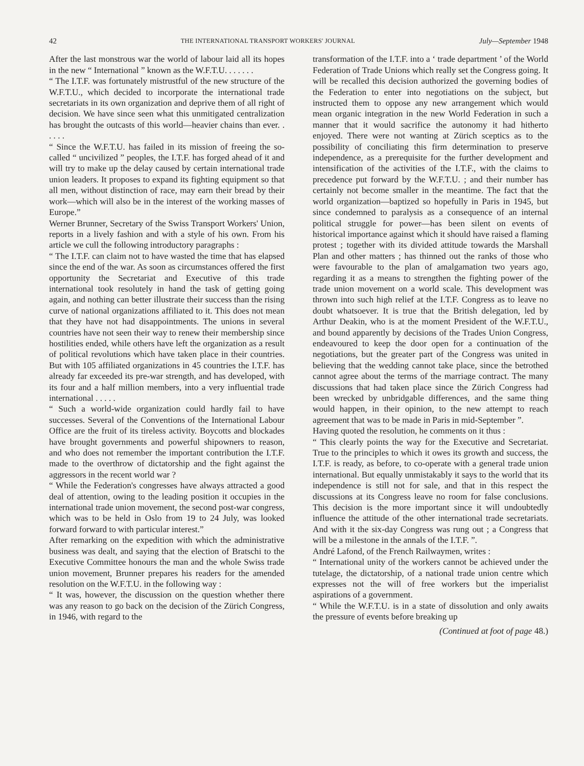42 THE INTERNATIONAL TRANSPORT WORKERS' JOURNAL July—September 1948
After the last monstrous war the world of labour laid all its hopes in the new “ International ” known as the W.F.T.U. . . . . . .
“ The I.T.F. was fortunately mistrustful of the new structure of the W.F.T.U., which decided to incorporate the international trade secretariats in its own organization and deprive them of all right of decision. We have since seen what this unmitigated centralization has brought the outcasts of this world—heavier chains than ever. . . . . .
“ Since the W.F.T.U. has failed in its mission of freeing the so-called “ uncivilized ” peoples, the I.T.F. has forged ahead of it and will try to make up the delay caused by certain international trade union leaders. It proposes to expand its fighting equipment so that all men, without distinction of race, may earn their bread by their work—which will also be in the interest of the working masses of Europe.”
Werner Brunner, Secretary of the Swiss Transport Workers' Union, reports in a lively fashion and with a style of his own. From his article we cull the following introductory paragraphs :
“ The I.T.F. can claim not to have wasted the time that has elapsed since the end of the war. As soon as circumstances offered the first opportunity the Secretariat and Executive of this trade international took resolutely in hand the task of getting going again, and nothing can better illustrate their success than the rising curve of national organizations affiliated to it. This does not mean that they have not had disappointments. The unions in several countries have not seen their way to renew their membership since hostilities ended, while others have left the organization as a result of political revolutions which have taken place in their countries. But with 105 affiliated organizations in 45 countries the I.T.F. has already far exceeded its pre-war strength, and has developed, with its four and a half million members, into a very influential trade international . . . . .
“ Such a world-wide organization could hardly fail to have successes. Several of the Conventions of the International Labour Office are the fruit of its tireless activity. Boycotts and blockades have brought governments and powerful shipowners to reason, and who does not remember the important contribution the I.T.F. made to the overthrow of dictatorship and the fight against the aggressors in the recent world war ?
“ While the Federation's congresses have always attracted a good deal of attention, owing to the leading position it occupies in the international trade union movement, the second post-war congress, which was to be held in Oslo from 19 to 24 July, was looked forward forward to with particular interest.”
After remarking on the expedition with which the administrative business was dealt, and saying that the election of Bratschi to the Executive Committee honours the man and the whole Swiss trade union movement, Brunner prepares his readers for the amended resolution on the W.F.T.U. in the following way :
“ It was, however, the discussion on the question whether there was any reason to go back on the decision of the Zürich Congress, in 1946, with regard to the
transformation of the I.T.F. into a ‘ trade department ’ of the World Federation of Trade Unions which really set the Congress going. It will be recalled this decision authorized the governing bodies of the Federation to enter into negotiations on the subject, but instructed them to oppose any new arrangement which would mean organic integration in the new World Federation in such a manner that it would sacrifice the autonomy it had hitherto enjoyed. There were not wanting at Zürich sceptics as to the possibility of conciliating this firm determination to preserve independence, as a prerequisite for the further development and intensification of the activities of the I.T.F., with the claims to precedence put forward by the W.F.T.U. ; and their number has certainly not become smaller in the meantime. The fact that the world organization—baptized so hopefully in Paris in 1945, but since condemned to paralysis as a consequence of an internal political struggle for power—has been silent on events of historical importance against which it should have raised a flaming protest ; together with its divided attitude towards the Marshall Plan and other matters ; has thinned out the ranks of those who were favourable to the plan of amalgamation two years ago, regarding it as a means to strengthen the fighting power of the trade union movement on a world scale. This development was thrown into such high relief at the I.T.F. Congress as to leave no doubt whatsoever. It is true that the British delegation, led by Arthur Deakin, who is at the moment President of the W.F.T.U., and bound apparently by decisions of the Trades Union Congress, endeavoured to keep the door open for a continuation of the negotiations, but the greater part of the Congress was united in believing that the wedding cannot take place, since the betrothed cannot agree about the terms of the marriage contract. The many discussions that had taken place since the Zürich Congress had been wrecked by unbridgable differences, and the same thing would happen, in their opinion, to the new attempt to reach agreement that was to be made in Paris in mid-September ”.
Having quoted the resolution, he comments on it thus :
“ This clearly points the way for the Executive and Secretariat. True to the principles to which it owes its growth and success, the I.T.F. is ready, as before, to co-operate with a general trade union international. But equally unmistakably it says to the world that its independence is still not for sale, and that in this respect the discussions at its Congress leave no room for false conclusions. This decision is the more important since it will undoubtedly influence the attitude of the other international trade secretariats. And with it the six-day Congress was rung out ; a Congress that will be a milestone in the annals of the I.T.F. ”.
André Lafond, of the French Railwaymen, writes :
“ International unity of the workers cannot be achieved under the tutelage, the dictatorship, of a national trade union centre which expresses not the will of free workers but the imperialist aspirations of a government.
“ While the W.F.T.U. is in a state of dissolution and only awaits the pressure of events before breaking up
(Continued at foot of page 48.)